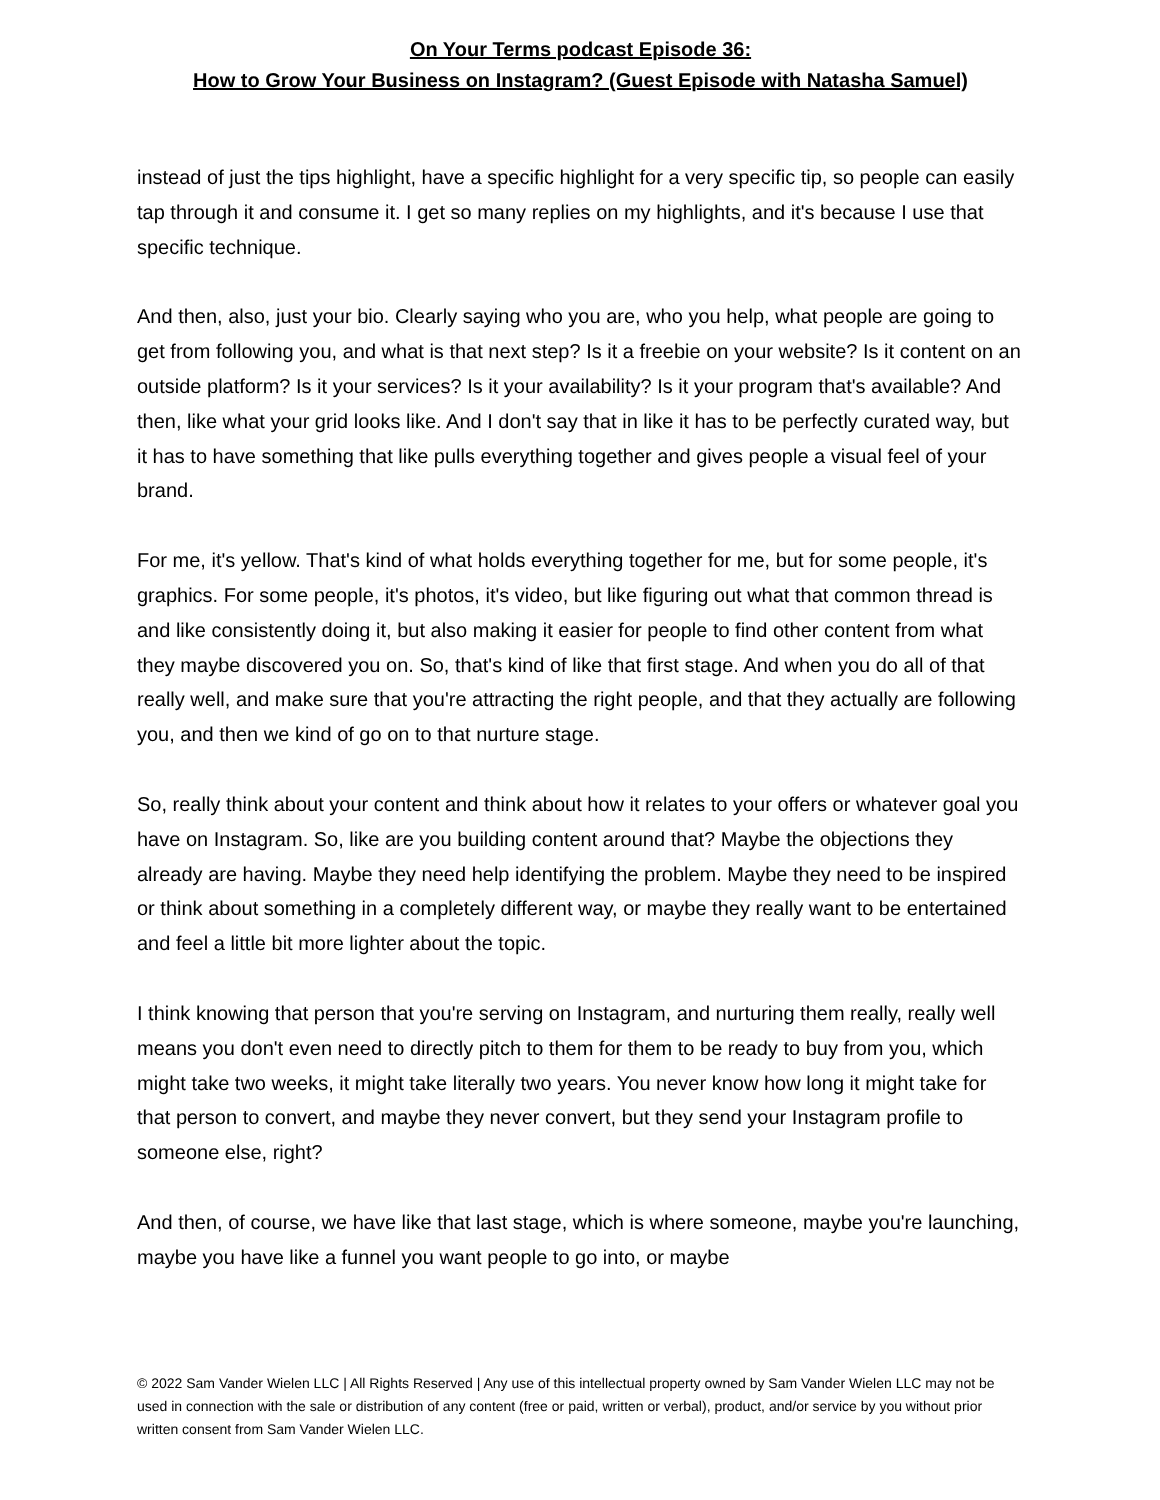On Your Terms podcast Episode 36:
How to Grow Your Business on Instagram? (Guest Episode with Natasha Samuel)
instead of just the tips highlight, have a specific highlight for a very specific tip, so people can easily tap through it and consume it. I get so many replies on my highlights, and it's because I use that specific technique.
And then, also, just your bio. Clearly saying who you are, who you help, what people are going to get from following you, and what is that next step? Is it a freebie on your website? Is it content on an outside platform? Is it your services? Is it your availability? Is it your program that's available? And then, like what your grid looks like. And I don't say that in like it has to be perfectly curated way, but it has to have something that like pulls everything together and gives people a visual feel of your brand.
For me, it's yellow. That's kind of what holds everything together for me, but for some people, it's graphics. For some people, it's photos, it's video, but like figuring out what that common thread is and like consistently doing it, but also making it easier for people to find other content from what they maybe discovered you on. So, that's kind of like that first stage. And when you do all of that really well, and make sure that you're attracting the right people, and that they actually are following you, and then we kind of go on to that nurture stage.
So, really think about your content and think about how it relates to your offers or whatever goal you have on Instagram. So, like are you building content around that? Maybe the objections they already are having. Maybe they need help identifying the problem. Maybe they need to be inspired or think about something in a completely different way, or maybe they really want to be entertained and feel a little bit more lighter about the topic.
I think knowing that person that you're serving on Instagram, and nurturing them really, really well means you don't even need to directly pitch to them for them to be ready to buy from you, which might take two weeks, it might take literally two years. You never know how long it might take for that person to convert, and maybe they never convert, but they send your Instagram profile to someone else, right?
And then, of course, we have like that last stage, which is where someone, maybe you're launching, maybe you have like a funnel you want people to go into, or maybe
© 2022 Sam Vander Wielen LLC | All Rights Reserved | Any use of this intellectual property owned by Sam Vander Wielen LLC may not be used in connection with the sale or distribution of any content (free or paid, written or verbal), product, and/or service by you without prior written consent from Sam Vander Wielen LLC.